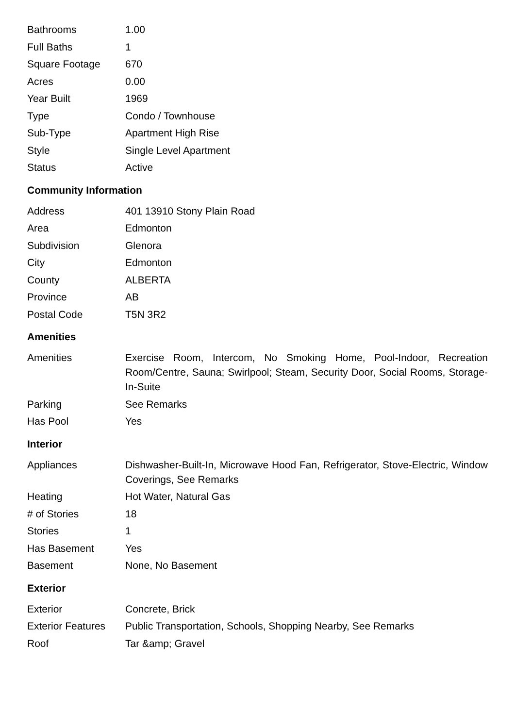| Bathrooms | 1.00 |
| Full Baths | 1 |
| Square Footage | 670 |
| Acres | 0.00 |
| Year Built | 1969 |
| Type | Condo / Townhouse |
| Sub-Type | Apartment High Rise |
| Style | Single Level Apartment |
| Status | Active |
Community Information
| Address | 401 13910 Stony Plain Road |
| Area | Edmonton |
| Subdivision | Glenora |
| City | Edmonton |
| County | ALBERTA |
| Province | AB |
| Postal Code | T5N 3R2 |
Amenities
| Amenities | Exercise Room, Intercom, No Smoking Home, Pool-Indoor, Recreation Room/Centre, Sauna; Swirlpool; Steam, Security Door, Social Rooms, Storage-In-Suite |
| Parking | See Remarks |
| Has Pool | Yes |
Interior
| Appliances | Dishwasher-Built-In, Microwave Hood Fan, Refrigerator, Stove-Electric, Window Coverings, See Remarks |
| Heating | Hot Water, Natural Gas |
| # of Stories | 18 |
| Stories | 1 |
| Has Basement | Yes |
| Basement | None, No Basement |
Exterior
| Exterior | Concrete, Brick |
| Exterior Features | Public Transportation, Schools, Shopping Nearby, See Remarks |
| Roof | Tar &amp; Gravel |